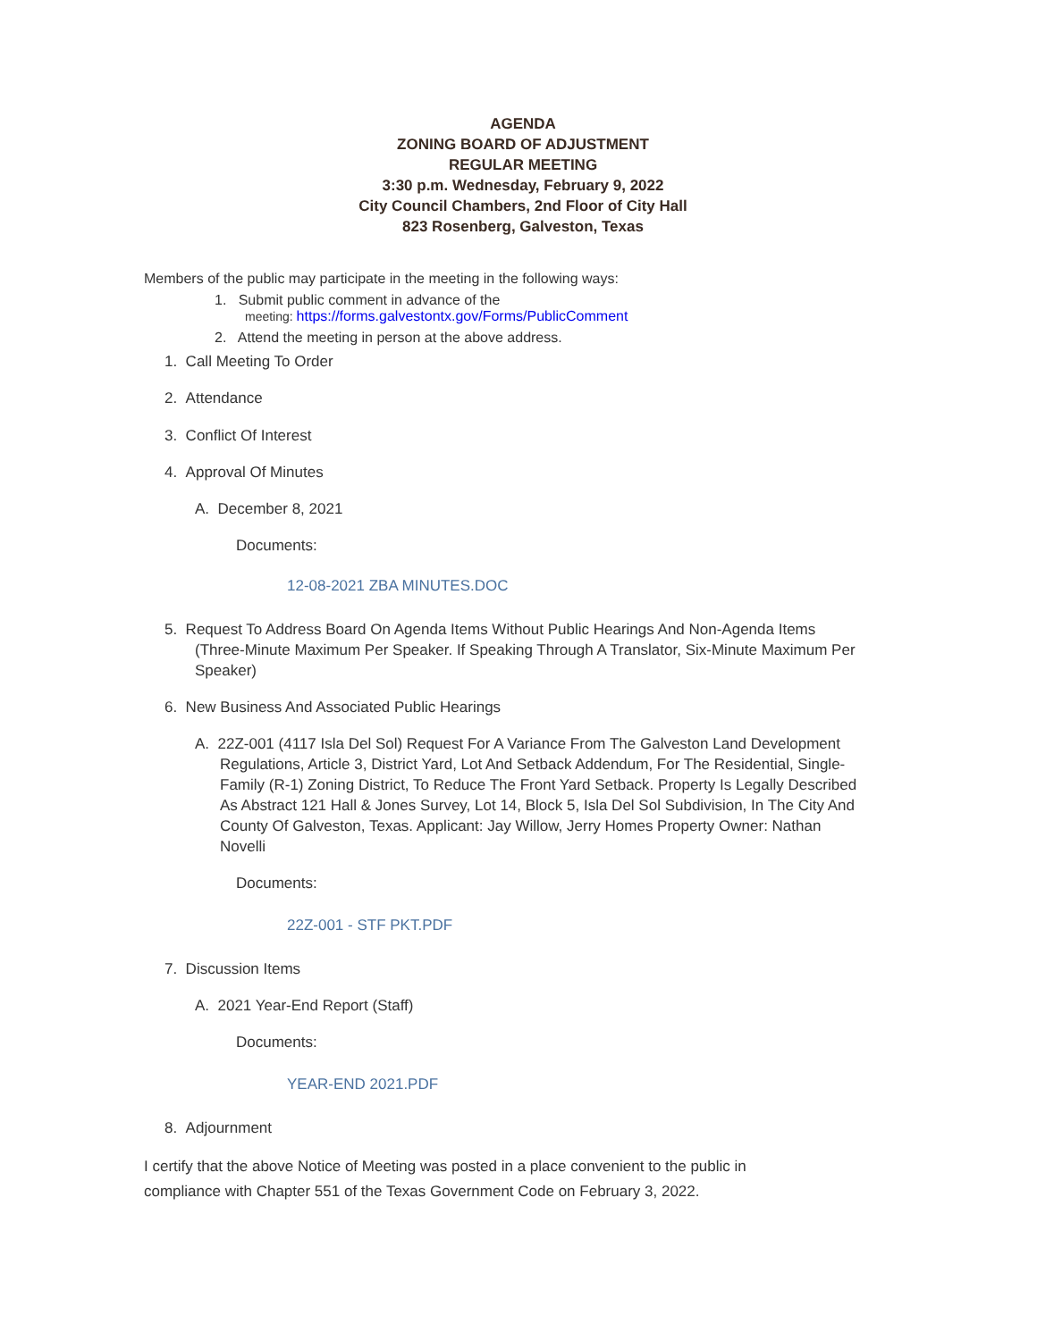AGENDA
ZONING BOARD OF ADJUSTMENT
REGULAR MEETING
3:30 p.m. Wednesday, February 9, 2022
City Council Chambers, 2nd Floor of City Hall
823 Rosenberg, Galveston, Texas
Members of the public may participate in the meeting in the following ways:
1. Submit public comment in advance of the
meeting: https://forms.galvestontx.gov/Forms/PublicComment
2. Attend the meeting in person at the above address.
1. Call Meeting To Order
2. Attendance
3. Conflict Of Interest
4. Approval Of Minutes
A. December 8, 2021
Documents:
12-08-2021 ZBA MINUTES.DOC
5. Request To Address Board On Agenda Items Without Public Hearings And Non-Agenda Items (Three-Minute Maximum Per Speaker. If Speaking Through A Translator, Six-Minute Maximum Per Speaker)
6. New Business And Associated Public Hearings
A. 22Z-001 (4117 Isla Del Sol) Request For A Variance From The Galveston Land Development Regulations, Article 3, District Yard, Lot And Setback Addendum, For The Residential, Single-Family (R-1) Zoning District, To Reduce The Front Yard Setback. Property Is Legally Described As Abstract 121 Hall & Jones Survey, Lot 14, Block 5, Isla Del Sol Subdivision, In The City And County Of Galveston, Texas. Applicant: Jay Willow, Jerry Homes Property Owner: Nathan Novelli
Documents:
22Z-001 - STF PKT.PDF
7. Discussion Items
A. 2021 Year-End Report (Staff)
Documents:
YEAR-END 2021.PDF
8. Adjournment
I certify that the above Notice of Meeting was posted in a place convenient to the public in compliance with Chapter 551 of the Texas Government Code on February 3, 2022.